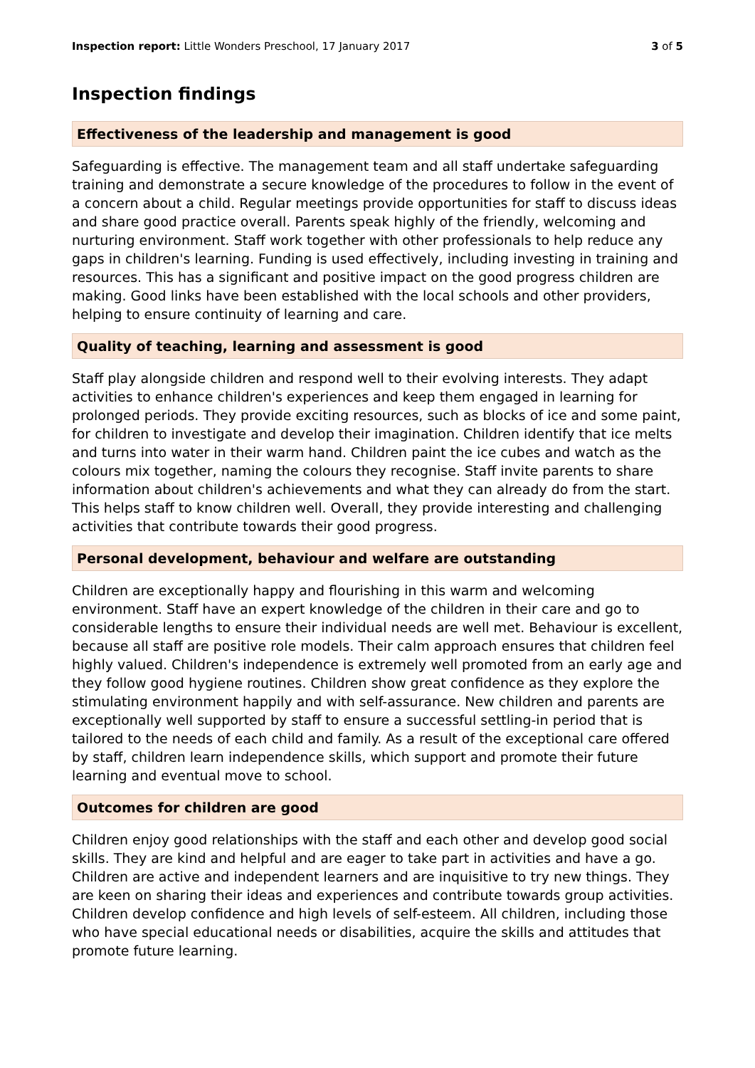Inspection report: Little Wonders Preschool, 17 January 2017 3 of 5
Inspection findings
Effectiveness of the leadership and management is good
Safeguarding is effective. The management team and all staff undertake safeguarding training and demonstrate a secure knowledge of the procedures to follow in the event of a concern about a child. Regular meetings provide opportunities for staff to discuss ideas and share good practice overall. Parents speak highly of the friendly, welcoming and nurturing environment. Staff work together with other professionals to help reduce any gaps in children's learning. Funding is used effectively, including investing in training and resources. This has a significant and positive impact on the good progress children are making. Good links have been established with the local schools and other providers, helping to ensure continuity of learning and care.
Quality of teaching, learning and assessment is good
Staff play alongside children and respond well to their evolving interests. They adapt activities to enhance children's experiences and keep them engaged in learning for prolonged periods. They provide exciting resources, such as blocks of ice and some paint, for children to investigate and develop their imagination. Children identify that ice melts and turns into water in their warm hand. Children paint the ice cubes and watch as the colours mix together, naming the colours they recognise. Staff invite parents to share information about children's achievements and what they can already do from the start. This helps staff to know children well. Overall, they provide interesting and challenging activities that contribute towards their good progress.
Personal development, behaviour and welfare are outstanding
Children are exceptionally happy and flourishing in this warm and welcoming environment. Staff have an expert knowledge of the children in their care and go to considerable lengths to ensure their individual needs are well met. Behaviour is excellent, because all staff are positive role models. Their calm approach ensures that children feel highly valued. Children's independence is extremely well promoted from an early age and they follow good hygiene routines. Children show great confidence as they explore the stimulating environment happily and with self-assurance. New children and parents are exceptionally well supported by staff to ensure a successful settling-in period that is tailored to the needs of each child and family. As a result of the exceptional care offered by staff, children learn independence skills, which support and promote their future learning and eventual move to school.
Outcomes for children are good
Children enjoy good relationships with the staff and each other and develop good social skills. They are kind and helpful and are eager to take part in activities and have a go. Children are active and independent learners and are inquisitive to try new things. They are keen on sharing their ideas and experiences and contribute towards group activities. Children develop confidence and high levels of self-esteem. All children, including those who have special educational needs or disabilities, acquire the skills and attitudes that promote future learning.